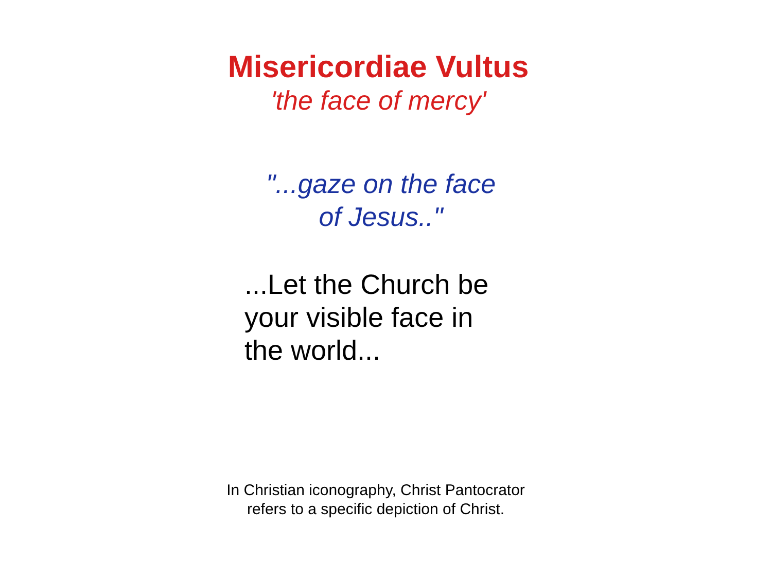Misericordiae Vultus
'the face of mercy'
"...gaze on the face
of Jesus.."
...Let the Church be your visible face in the world...
In Christian iconography, Christ Pantocrator
refers to a specific depiction of Christ.